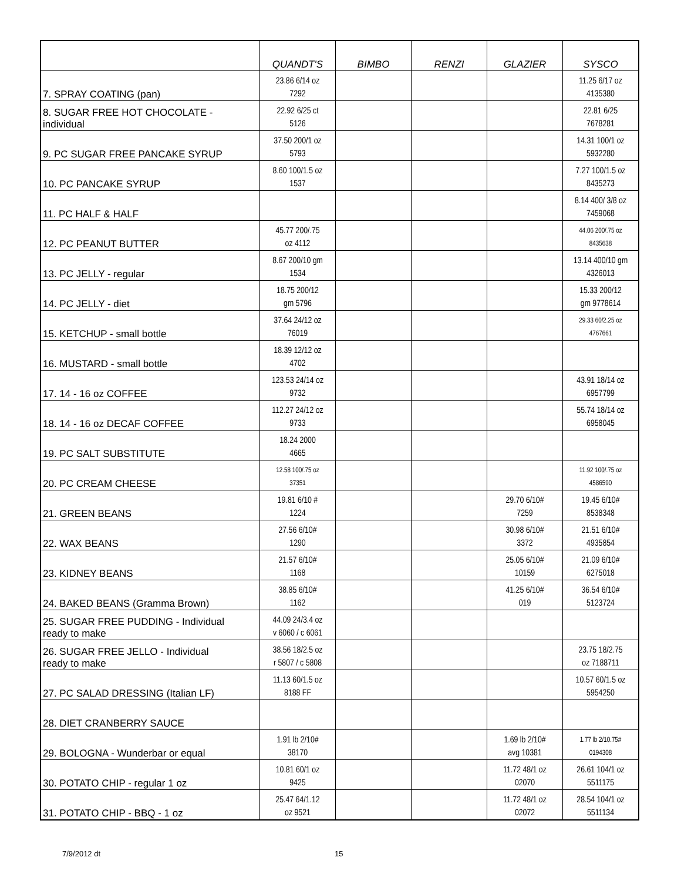| | QUANDT'S | BIMBO | RENZI | GLAZIER | SYSCO |
| --- | --- | --- | --- | --- | --- |
| 7. SPRAY COATING (pan) | 23.86 6/14 oz 7292 | | | | 11.25 6/17 oz 4135380 |
| 8. SUGAR FREE HOT CHOCOLATE - individual | 22.92 6/25 ct 5126 | | | | 22.81 6/25 7678281 |
| 9. PC SUGAR FREE PANCAKE SYRUP | 37.50 200/1 oz 5793 | | | | 14.31 100/1 oz 5932280 |
| 10. PC PANCAKE SYRUP | 8.60 100/1.5 oz 1537 | | | | 7.27 100/1.5 oz 8435273 |
| 11. PC HALF & HALF | | | | | 8.14 400/ 3/8 oz 7459068 |
| 12. PC PEANUT BUTTER | 45.77 200/.75 oz 4112 | | | | 44.06 200/.75 oz 8435638 |
| 13. PC JELLY - regular | 8.67 200/10 gm 1534 | | | | 13.14 400/10 gm 4326013 |
| 14. PC JELLY - diet | 18.75 200/12 gm 5796 | | | | 15.33 200/12 gm 9778614 |
| 15. KETCHUP - small bottle | 37.64 24/12 oz 76019 | | | | 29.33 60/2.25 oz 4767661 |
| 16. MUSTARD - small bottle | 18.39 12/12 oz 4702 | | | | |
| 17. 14 - 16 oz COFFEE | 123.53 24/14 oz 9732 | | | | 43.91 18/14 oz 6957799 |
| 18. 14 - 16 oz DECAF COFFEE | 112.27 24/12 oz 9733 | | | | 55.74 18/14 oz 6958045 |
| 19. PC SALT SUBSTITUTE | 18.24 2000 4665 | | | | |
| 20. PC CREAM CHEESE | 12.58 100/.75 oz 37351 | | | | 11.92 100/.75 oz 4586590 |
| 21. GREEN BEANS | 19.81 6/10 # 1224 | | | 29.70 6/10# 7259 | 19.45 6/10# 8538348 |
| 22. WAX BEANS | 27.56 6/10# 1290 | | | 30.98 6/10# 3372 | 21.51 6/10# 4935854 |
| 23. KIDNEY BEANS | 21.57 6/10# 1168 | | | 25.05 6/10# 10159 | 21.09 6/10# 6275018 |
| 24. BAKED BEANS (Gramma Brown) | 38.85 6/10# 1162 | | | 41.25 6/10# 019 | 36.54 6/10# 5123724 |
| 25. SUGAR FREE PUDDING - Individual ready to make | 44.09 24/3.4 oz v 6060 / c 6061 | | | | |
| 26. SUGAR FREE JELLO - Individual ready to make | 38.56 18/2.5 oz r 5807 / c 5808 | | | | 23.75 18/2.75 oz 7188711 |
| 27. PC SALAD DRESSING (Italian LF) | 11.13 60/1.5 oz 8188 FF | | | | 10.57 60/1.5 oz 5954250 |
| 28. DIET CRANBERRY SAUCE | | | | | |
| 29. BOLOGNA - Wunderbar or equal | 1.91 lb 2/10# 38170 | | | 1.69 lb 2/10# avg 10381 | 1.77 lb 2/10.75# 0194308 |
| 30. POTATO CHIP - regular 1 oz | 10.81 60/1 oz 9425 | | | 11.72 48/1 oz 02070 | 26.61 104/1 oz 5511175 |
| 31. POTATO CHIP - BBQ - 1 oz | 25.47 64/1.12 oz 9521 | | | 11.72 48/1 oz 02072 | 28.54 104/1 oz 5511134 |
7/9/2012 dt 15